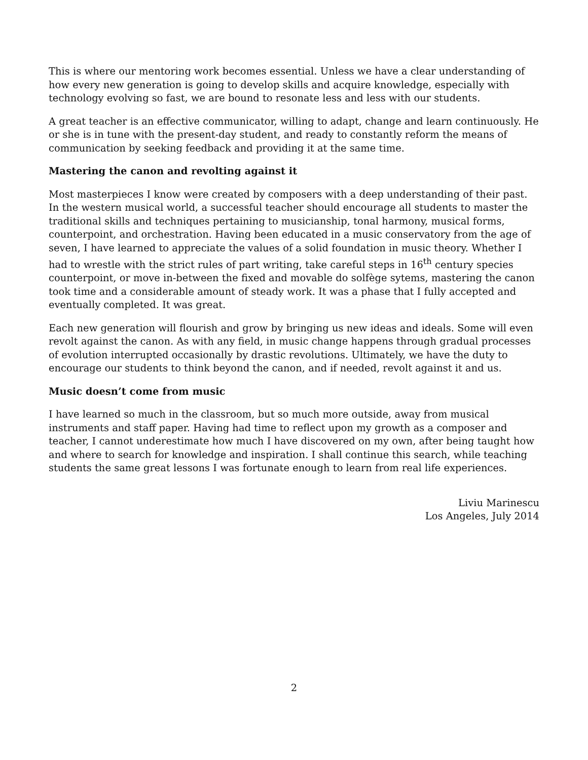This is where our mentoring work becomes essential. Unless we have a clear understanding of how every new generation is going to develop skills and acquire knowledge, especially with technology evolving so fast, we are bound to resonate less and less with our students.
A great teacher is an effective communicator, willing to adapt, change and learn continuously. He or she is in tune with the present-day student, and ready to constantly reform the means of communication by seeking feedback and providing it at the same time.
Mastering the canon and revolting against it
Most masterpieces I know were created by composers with a deep understanding of their past. In the western musical world, a successful teacher should encourage all students to master the traditional skills and techniques pertaining to musicianship, tonal harmony, musical forms, counterpoint, and orchestration. Having been educated in a music conservatory from the age of seven, I have learned to appreciate the values of a solid foundation in music theory. Whether I had to wrestle with the strict rules of part writing, take careful steps in 16<sup>th</sup> century species counterpoint, or move in-between the fixed and movable do solfège sytems, mastering the canon took time and a considerable amount of steady work. It was a phase that I fully accepted and eventually completed. It was great.
Each new generation will flourish and grow by bringing us new ideas and ideals. Some will even revolt against the canon. As with any field, in music change happens through gradual processes of evolution interrupted occasionally by drastic revolutions. Ultimately, we have the duty to encourage our students to think beyond the canon, and if needed, revolt against it and us.
Music doesn’t come from music
I have learned so much in the classroom, but so much more outside, away from musical instruments and staff paper. Having had time to reflect upon my growth as a composer and teacher, I cannot underestimate how much I have discovered on my own, after being taught how and where to search for knowledge and inspiration. I shall continue this search, while teaching students the same great lessons I was fortunate enough to learn from real life experiences.
Liviu Marinescu
Los Angeles, July 2014
2